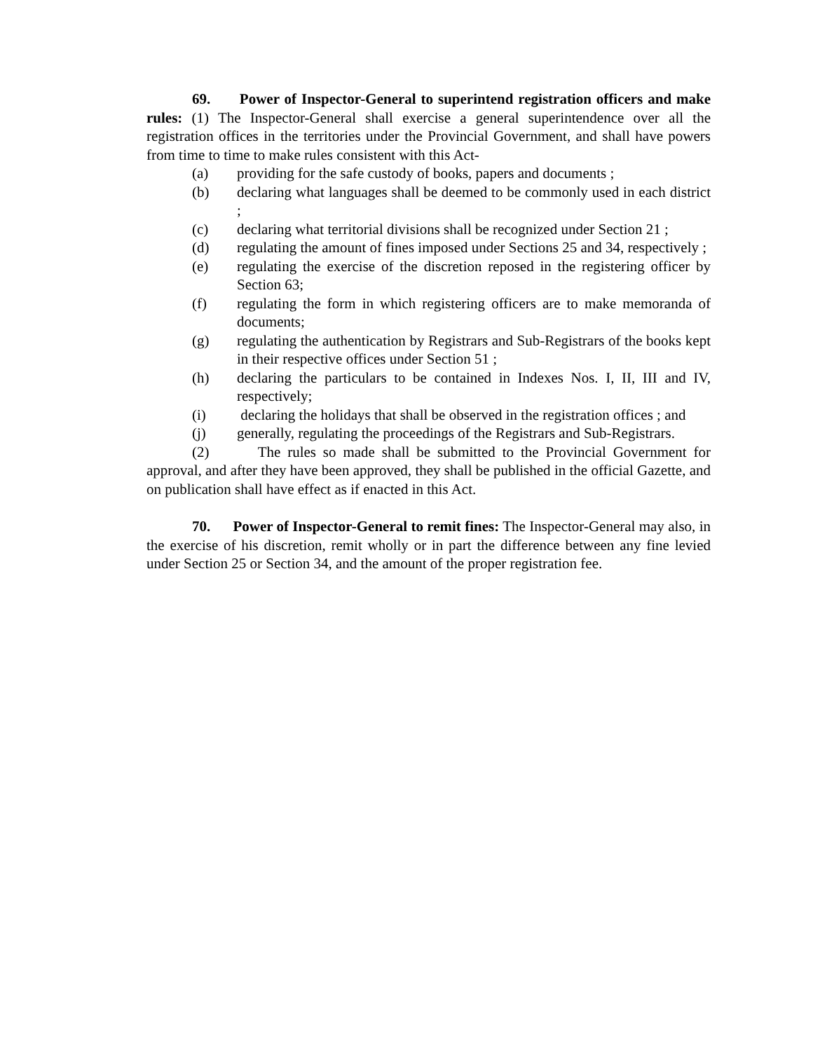69. Power of Inspector-General to superintend registration officers and make rules: (1) The Inspector-General shall exercise a general superintendence over all the registration offices in the territories under the Provincial Government, and shall have powers from time to time to make rules consistent with this Act-
(a) providing for the safe custody of books, papers and documents ;
(b) declaring what languages shall be deemed to be commonly used in each district ;
(c) declaring what territorial divisions shall be recognized under Section 21 ;
(d) regulating the amount of fines imposed under Sections 25 and 34, respectively ;
(e) regulating the exercise of the discretion reposed in the registering officer by Section 63;
(f) regulating the form in which registering officers are to make memoranda of documents;
(g) regulating the authentication by Registrars and Sub-Registrars of the books kept in their respective offices under Section 51 ;
(h) declaring the particulars to be contained in Indexes Nos. I, II, III and IV, respectively;
(i) declaring the holidays that shall be observed in the registration offices ; and
(j) generally, regulating the proceedings of the Registrars and Sub-Registrars.
(2) The rules so made shall be submitted to the Provincial Government for approval, and after they have been approved, they shall be published in the official Gazette, and on publication shall have effect as if enacted in this Act.
70. Power of Inspector-General to remit fines: The Inspector-General may also, in the exercise of his discretion, remit wholly or in part the difference between any fine levied under Section 25 or Section 34, and the amount of the proper registration fee.